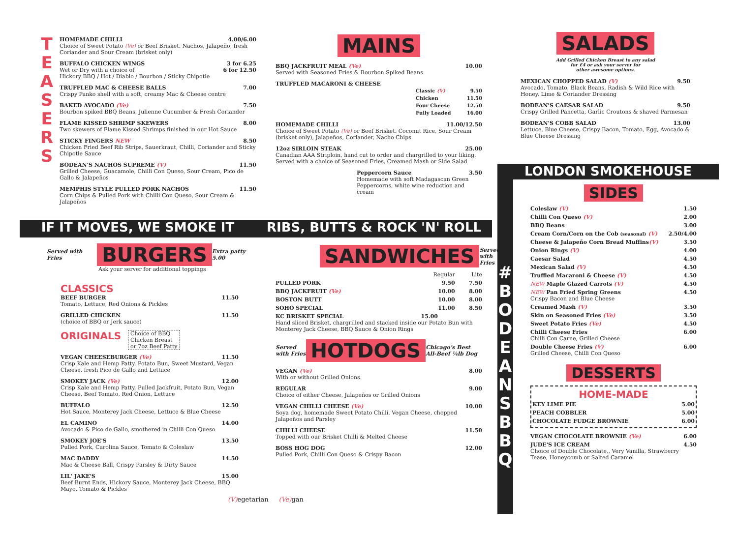T E A S E R S
HOMEMADE CHILLI 4.00/6.00
Choice of Sweet Potato (Ve) or Beef Brisket. Nachos, Jalapeño, fresh Coriander and Sour Cream (brisket only)
BUFFALO CHICKEN WINGS 3 for 6.25
Wet or Dry with a choice of 6 for 12.50
Hickory BBQ / Hot / Diablo / Bourbon / Sticky Chipotle
TRUFFLED MAC & CHEESE BALLS 7.00
Crispy Panko shell with a soft, creamy Mac & Cheese centre
BAKED AVOCADO (Ve) 7.50
Bourbon spiked BBQ Beans, Julienne Cucumber & Fresh Coriander
FLAME KISSED SHRIMP SKEWERS 8.00
Two skewers of Flame Kissed Shrimps finished in our Hot Sauce
STICKY FINGERS NEW 8.50
Chicken Fried Beef Rib Strips, Sauerkraut, Chilli, Coriander and Sticky Chipotle Sauce
BODEAN'S NACHOS SUPREME (V) 11.50
Grilled Cheese, Guacamole, Chilli Con Queso, Sour Cream, Pico de Gallo & Jalapeños
MEMPHIS STYLE PULLED PORK NACHOS 11.50
Corn Chips & Pulled Pork with Chilli Con Queso, Sour Cream & Jalapeños
MAINS
BBQ JACKFRUIT MEAL (Ve) 10.00
Served with Seasoned Fries & Bourbon Spiked Beans
TRUFFLED MACARONI & CHEESE
| Classic (V) | 9.50 |
| Chicken | 11.50 |
| Four Cheese | 12.50 |
| Fully Loaded | 16.00 |
HOMEMADE CHILLI 11.00/12.50
Choice of Sweet Potato (Ve) or Beef Brisket. Coconut Rice, Sour Cream (brisket only), Jalapeños, Coriander, Nacho Chips
12oz SIRLOIN STEAK 25.00
Canadian AAA Striploin, hand cut to order and chargrilled to your liking. Served with a choice of Seasoned Fries, Creamed Mash or Side Salad
Peppercorn Sauce 3.50
Homemade with soft Madagascan Green Peppercorns, white wine reduction and cream
SALADS
Add Grilled Chicken Breast to any salad
for £4 or ask your server for
other awesome options.
MEXICAN CHOPPED SALAD (V) 9.50
Avocado, Tomato, Black Beans, Radish & Wild Rice with Honey, Lime & Coriander Dressing
BODEAN'S CAESAR SALAD 9.50
Crispy Grilled Pancetta, Garlic Croutons & shaved Parmesan
BODEAN'S COBB SALAD 13.00
Lettuce, Blue Cheese, Crispy Bacon, Tomato, Egg, Avocado & Blue Cheese Dressing
LONDON SMOKEHOUSE
#
B O D E A N S B B Q
SIDES
| Coleslaw (V) | 1.50 |
| Chilli Con Queso (V) | 2.00 |
| BBQ Beans | 3.00 |
| Cream Corn/Corn on the Cob (seasonal) (V) | 2.50/4.00 |
| Cheese & Jalapeño Corn Bread Muffins (V) | 3.50 |
| Onion Rings (V) | 4.00 |
| Caesar Salad | 4.50 |
| Mexican Salad (V) | 4.50 |
| Truffled Macaroni & Cheese (V) | 4.50 |
| NEW Maple Glazed Carrots (V) | 4.50 |
| NEW Pan Fried Spring Greens Crispy Bacon and Blue Cheese | 4.50 |
| Creamed Mash (V) | 3.50 |
| Skin on Seasoned Fries (Ve) | 3.50 |
| Sweet Potato Fries (Ve) | 4.50 |
| Chilli Cheese Fries Chilli Con Carne, Grilled Cheese | 6.00 |
| Double Cheese Fries (V) Grilled Cheese, Chilli Con Queso | 6.00 |
DESSERTS
HOME-MADE
| KEY LIME PIE | 5.00 |
| PEACH COBBLER | 5.00 |
| CHOCOLATE FUDGE BROWNIE | 6.00 |
| VEGAN CHOCOLATE BROWNIE (Ve) | 6.00 |
| JUDE'S ICE CREAM Choice of Double Chocolate,, Very Vanilla, Strawberry Tease, Honeycomb or Salted Caramel | 4.50 |
IF IT MOVES, WE SMOKE IT RIBS, BUTTS & ROCK 'N' ROLL
Served with Fries BURGERS Extra patty 5.00
Ask your server for additional toppings
CLASSICS
BEEF BURGER 11.50
Tomato, Lettuce, Red Onions & Pickles
GRILLED CHICKEN 11.50
(choice of BBQ or Jerk sauce)
ORIGINALS Choice of BBQ
Chicken Breast
or 7oz Beef Patty
VEGAN CHEESEBURGER (Ve) 11.50
Crisp Kale and Hemp Patty, Potato Bun, Sweet Mustard, Vegan Cheese, fresh Pico de Gallo and Lettuce
SMOKEY JACK (Ve) 12.00
Crisp Kale and Hemp Patty, Pulled Jackfruit, Potato Bun, Vegan Cheese, Beef Tomato, Red Onion, Lettuce
BUFFALO 12.50
Hot Sauce, Monterey Jack Cheese, Lettuce & Blue Cheese
EL CAMINO 14.00
Avocado & Pico de Gallo, smothered in Chilli Con Queso
SMOKEY JOE'S 13.50
Pulled Pork, Carolina Sauce, Tomato & Coleslaw
MAC DADDY 14.50
Mac & Cheese Ball, Crispy Parsley & Dirty Sauce
LIL' JAKE'S 15.00
Beef Burnt Ends, Hickory Sauce, Monterey Jack Cheese, BBQ Mayo, Tomato & Pickles
(V) egetarian (Ve) gan
SANDWICHES Served with Fries
| | Regular | Lite |
| PULLED PORK | 9.50 | 7.50 |
| BBQ JACKFRUIT (Ve) | 10.00 | 8.00 |
| BOSTON BUTT | 10.00 | 8.00 |
| SOHO SPECIAL | 11.00 | 8.50 |
| KC BRISKET SPECIAL 15.00 Hand sliced Brisket, chargrilled and stacked inside our Potato Bun with Monterey Jack Cheese, BBQ Sauce & Onion Rings | | |
Served with Fries HOTDOGS Chicago's Best All-Beef ¼lb Dog
VEGAN (Ve) 8.00
With or without Grilled Onions.
REGULAR 9.00
Choice of either Cheese, Jalapeños or Grilled Onions
VEGAN CHILLI CHEESE (Ve) 10.00
Soya dog, homemade Sweet Potato Chilli, Vegan Cheese, chopped Jalapeños and Parsley
CHILLI CHEESE 11.50
Topped with our Brisket Chilli & Melted Cheese
BOSS HOG DOG 12.00
Pulled Pork, Chilli Con Queso & Crispy Bacon